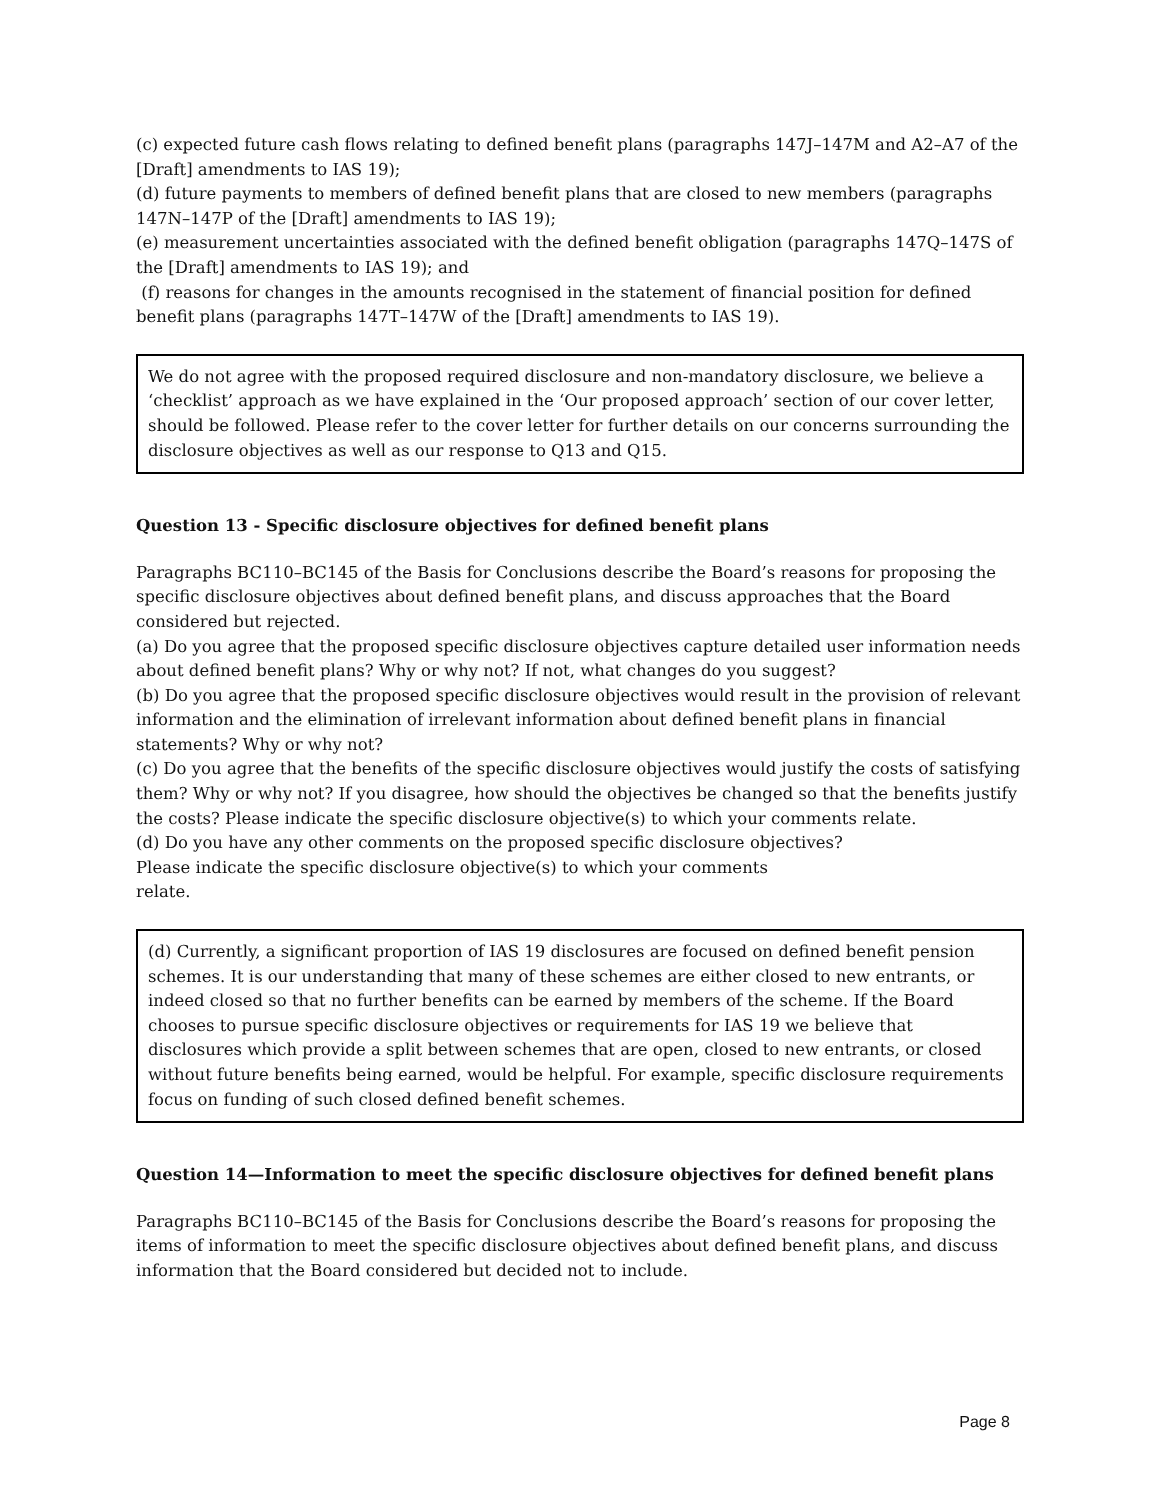(c) expected future cash flows relating to defined benefit plans (paragraphs 147J–147M and A2–A7 of the [Draft] amendments to IAS 19);
(d) future payments to members of defined benefit plans that are closed to new members (paragraphs 147N–147P of the [Draft] amendments to IAS 19);
(e) measurement uncertainties associated with the defined benefit obligation (paragraphs 147Q–147S of the [Draft] amendments to IAS 19); and
(f) reasons for changes in the amounts recognised in the statement of financial position for defined benefit plans (paragraphs 147T–147W of the [Draft] amendments to IAS 19).
We do not agree with the proposed required disclosure and non-mandatory disclosure, we believe a ‘checklist’ approach as we have explained in the ‘Our proposed approach’ section of our cover letter, should be followed. Please refer to the cover letter for further details on our concerns surrounding the disclosure objectives as well as our response to Q13 and Q15.
Question 13 - Specific disclosure objectives for defined benefit plans
Paragraphs BC110–BC145 of the Basis for Conclusions describe the Board’s reasons for proposing the specific disclosure objectives about defined benefit plans, and discuss approaches that the Board considered but rejected.
(a) Do you agree that the proposed specific disclosure objectives capture detailed user information needs about defined benefit plans? Why or why not? If not, what changes do you suggest?
(b) Do you agree that the proposed specific disclosure objectives would result in the provision of relevant information and the elimination of irrelevant information about defined benefit plans in financial statements? Why or why not?
(c) Do you agree that the benefits of the specific disclosure objectives would justify the costs of satisfying them? Why or why not? If you disagree, how should the objectives be changed so that the benefits justify the costs? Please indicate the specific disclosure objective(s) to which your comments relate.
(d) Do you have any other comments on the proposed specific disclosure objectives?
Please indicate the specific disclosure objective(s) to which your comments
relate.
(d) Currently, a significant proportion of IAS 19 disclosures are focused on defined benefit pension schemes. It is our understanding that many of these schemes are either closed to new entrants, or indeed closed so that no further benefits can be earned by members of the scheme. If the Board chooses to pursue specific disclosure objectives or requirements for IAS 19 we believe that disclosures which provide a split between schemes that are open, closed to new entrants, or closed without future benefits being earned, would be helpful. For example, specific disclosure requirements focus on funding of such closed defined benefit schemes.
Question 14—Information to meet the specific disclosure objectives for defined benefit plans
Paragraphs BC110–BC145 of the Basis for Conclusions describe the Board’s reasons for proposing the items of information to meet the specific disclosure objectives about defined benefit plans, and discuss information that the Board considered but decided not to include.
Page 8